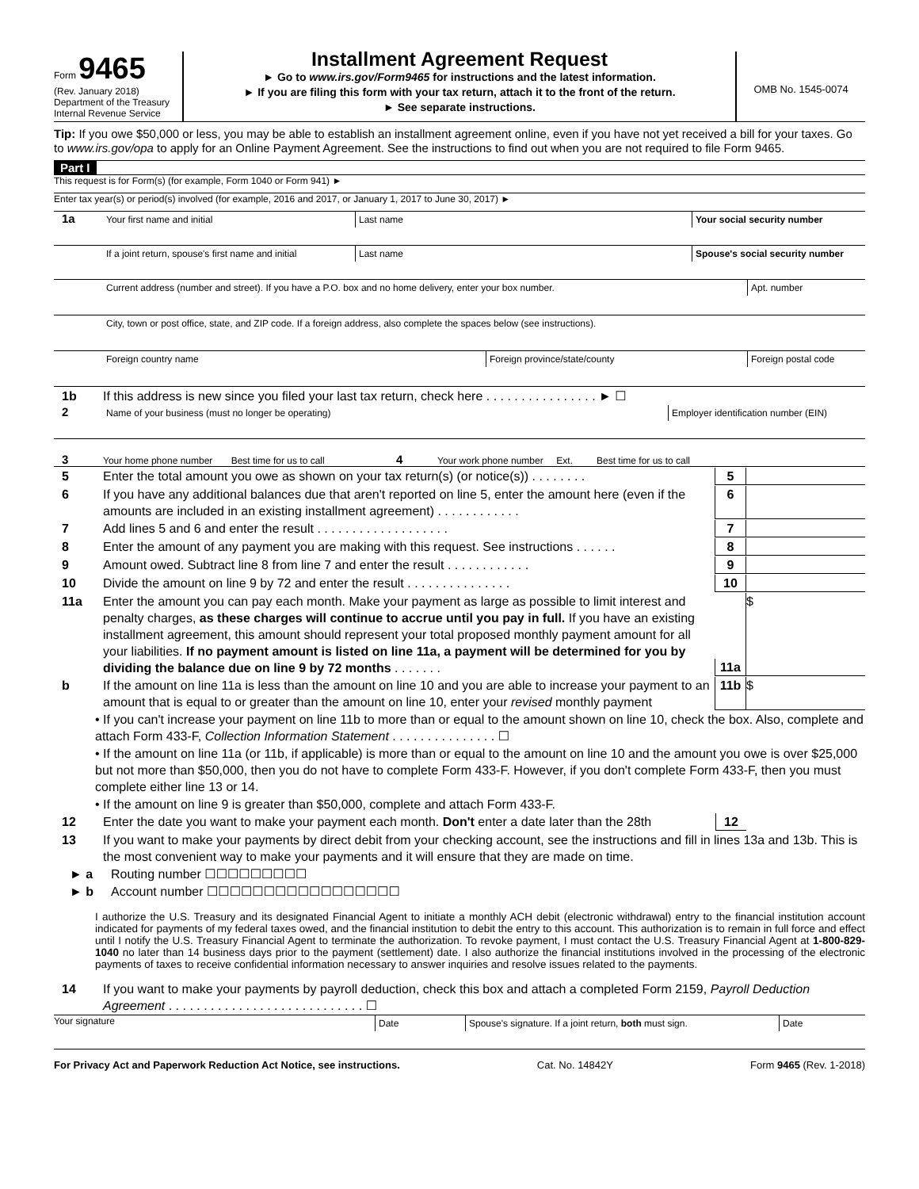Form 9465
(Rev. January 2018)
Department of the Treasury
Internal Revenue Service
Installment Agreement Request
► Go to www.irs.gov/Form9465 for instructions and the latest information.
► If you are filing this form with your tax return, attach it to the front of the return.
► See separate instructions.
OMB No. 1545-0074
Tip: If you owe $50,000 or less, you may be able to establish an installment agreement online, even if you have not yet received a bill for your taxes. Go to www.irs.gov/opa to apply for an Online Payment Agreement. See the instructions to find out when you are not required to file Form 9465.
Part I
This request is for Form(s) (for example, Form 1040 or Form 941) ►
Enter tax year(s) or period(s) involved (for example, 2016 and 2017, or January 1, 2017 to June 30, 2017) ►
1a
Your first name and initial Last name Your social security number
If a joint return, spouse's first name and initial
Last name Spouse's social security number
Current address (number and street). If you have a P.O. box and no home delivery, enter your box number.
Apt. number
City, town or post office, state, and ZIP code. If a foreign address, also complete the spaces below (see instructions).
Foreign country name Foreign province/state/county Foreign postal code
1b If this address is new since you filed your last tax return, check here . . . . . . . . . . . . . . . . ► ☐
2
Name of your business (must no longer be operating)
Employer identification number (EIN)
3
Your home phone number Best time for us to call
4
Your work phone number Ext. Best time for us to call
5 Enter the total amount you owe as shown on your tax return(s) (or notice(s)) . . . . . . . . 5
6 If you have any additional balances due that aren't reported on line 5, enter the amount here (even if the amounts are included in an existing installment agreement) . . . . . . . . . . . . 6
7 Add lines 5 and 6 and enter the result . . . . . . . . . . . . . . . . . . . 7
8 Enter the amount of any payment you are making with this request. See instructions . . . . . . 8
9 Amount owed. Subtract line 8 from line 7 and enter the result . . . . . . . . . . . . 9
10 Divide the amount on line 9 by 72 and enter the result . . . . . . . . . . . . . . . 10
11a Enter the amount you can pay each month. Make your payment as large as possible to limit interest and penalty charges, as these charges will continue to accrue until you pay in full. If you have an existing installment agreement, this amount should represent your total proposed monthly payment amount for all your liabilities. If no payment amount is listed on line 11a, a payment will be determined for you by dividing the balance due on line 9 by 72 months . . . . . . . 11a $
b If the amount on line 11a is less than the amount on line 10 and you are able to increase your payment to an amount that is equal to or greater than the amount on line 10, enter your revised monthly payment 11b $
• If you can't increase your payment on line 11b to more than or equal to the amount shown on line 10, check the box. Also, complete and attach Form 433-F, Collection Information Statement . . . . . . . . . . . . . . . ☐
• If the amount on line 11a (or 11b, if applicable) is more than or equal to the amount on line 10 and the amount you owe is over $25,000 but not more than $50,000, then you do not have to complete Form 433-F. However, if you don't complete Form 433-F, then you must complete either line 13 or 14.
• If the amount on line 9 is greater than $50,000, complete and attach Form 433-F.
12 Enter the date you want to make your payment each month. Don't enter a date later than the 28th 12
13 If you want to make your payments by direct debit from your checking account, see the instructions and fill in lines 13a and 13b. This is the most convenient way to make your payments and it will ensure that they are made on time.
► a Routing number ☐☐☐☐☐☐☐☐☐
► b Account number ☐☐☐☐☐☐☐☐☐☐☐☐☐☐☐☐☐
I authorize the U.S. Treasury and its designated Financial Agent to initiate a monthly ACH debit (electronic withdrawal) entry to the financial institution account indicated for payments of my federal taxes owed, and the financial institution to debit the entry to this account. This authorization is to remain in full force and effect until I notify the U.S. Treasury Financial Agent to terminate the authorization. To revoke payment, I must contact the U.S. Treasury Financial Agent at 1-800-829-1040 no later than 14 business days prior to the payment (settlement) date. I also authorize the financial institutions involved in the processing of the electronic payments of taxes to receive confidential information necessary to answer inquiries and resolve issues related to the payments.
14 If you want to make your payments by payroll deduction, check this box and attach a completed Form 2159, Payroll Deduction Agreement . . . . . . . . . . . . . . . . . . . . . . . . . . . . ☐
Your signature
Date Spouse's signature. If a joint return, both must sign.
Date
For Privacy Act and Paperwork Reduction Act Notice, see instructions. Cat. No. 14842Y Form 9465 (Rev. 1-2018)